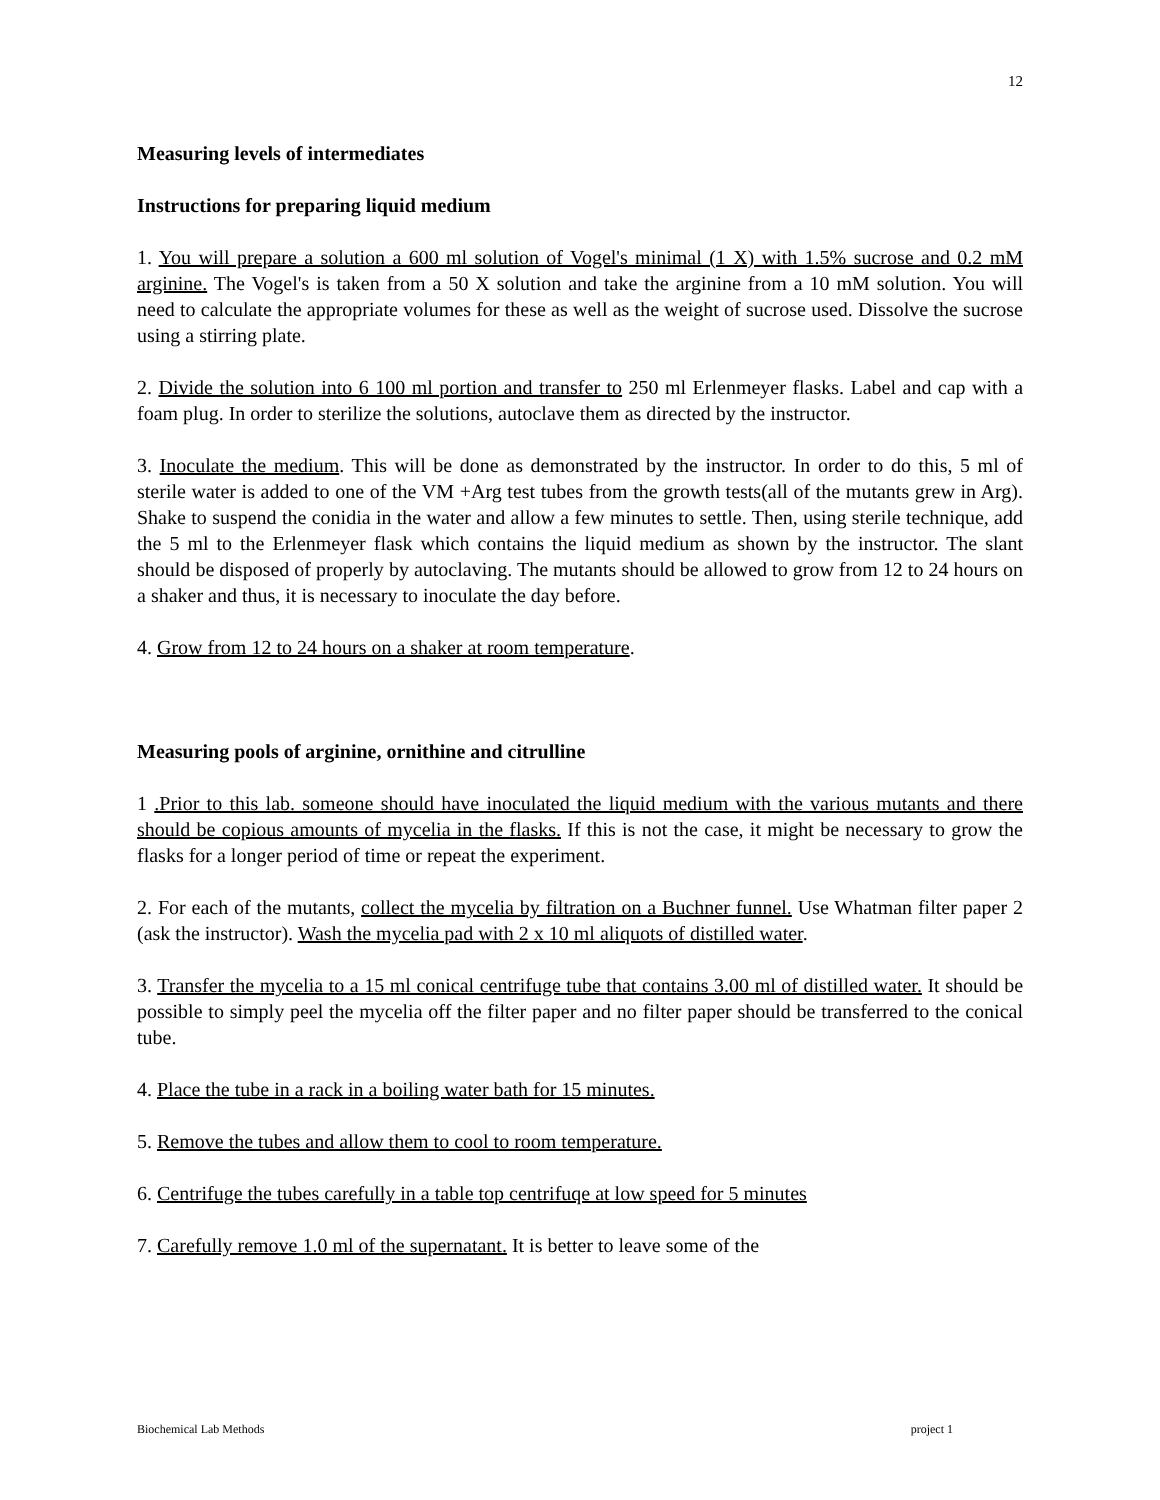12
Measuring levels of intermediates
Instructions for preparing liquid medium
1. You will prepare a solution a 600 ml solution of Vogel's minimal (1 X) with 1.5% sucrose and 0.2 mM arginine. The Vogel's is taken from a 50 X solution and take the arginine from a 10 mM solution. You will need to calculate the appropriate volumes for these as well as the weight of sucrose used. Dissolve the sucrose using a stirring plate.
2. Divide the solution into 6 100 ml portion and transfer to 250 ml Erlenmeyer flasks. Label and cap with a foam plug. In order to sterilize the solutions, autoclave them as directed by the instructor.
3. Inoculate the medium. This will be done as demonstrated by the instructor. In order to do this, 5 ml of sterile water is added to one of the VM +Arg test tubes from the growth tests(all of the mutants grew in Arg). Shake to suspend the conidia in the water and allow a few minutes to settle. Then, using sterile technique, add the 5 ml to the Erlenmeyer flask which contains the liquid medium as shown by the instructor. The slant should be disposed of properly by autoclaving. The mutants should be allowed to grow from 12 to 24 hours on a shaker and thus, it is necessary to inoculate the day before.
4. Grow from 12 to 24 hours on a shaker at room temperature.
Measuring pools of arginine, ornithine and citrulline
1 .Prior to this lab. someone should have inoculated the liquid medium with the various mutants and there should be copious amounts of mycelia in the flasks. If this is not the case, it might be necessary to grow the flasks for a longer period of time or repeat the experiment.
2. For each of the mutants, collect the mycelia by filtration on a Buchner funnel. Use Whatman filter paper 2 (ask the instructor). Wash the mycelia pad with 2 x 10 ml aliquots of distilled water.
3. Transfer the mycelia to a 15 ml conical centrifuge tube that contains 3.00 ml of distilled water. It should be possible to simply peel the mycelia off the filter paper and no filter paper should be transferred to the conical tube.
4. Place the tube in a rack in a boiling water bath for 15 minutes.
5. Remove the tubes and allow them to cool to room temperature.
6. Centrifuge the tubes carefully in a table top centrifuqe at low speed for 5 minutes
7. Carefully remove 1.0 ml of the supernatant. It is better to leave some of the
Biochemical Lab Methods project 1